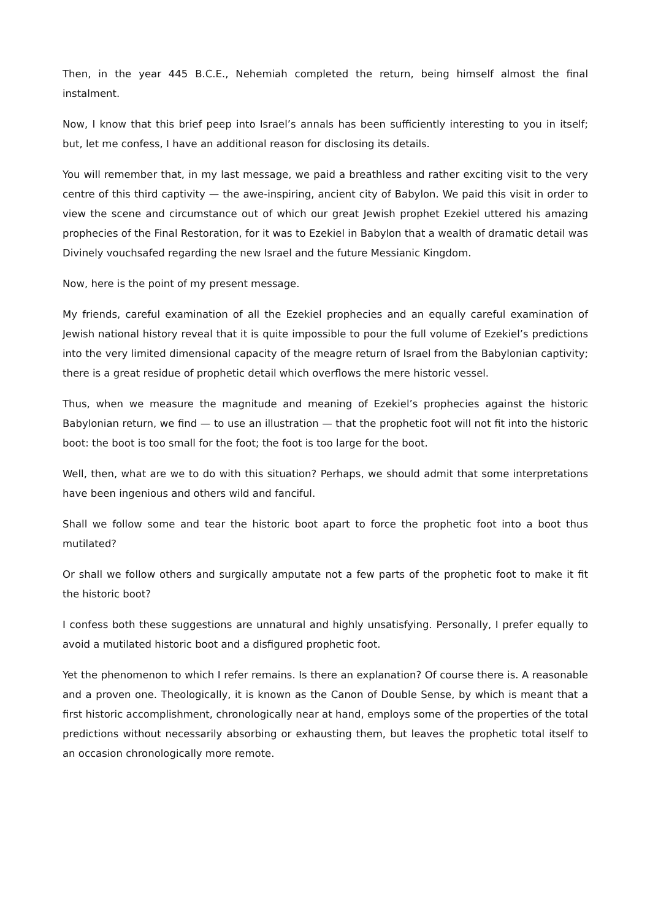Then, in the year 445 B.C.E., Nehemiah completed the return, being himself almost the final instalment.
Now, I know that this brief peep into Israel’s annals has been sufficiently interesting to you in itself; but, let me confess, I have an additional reason for disclosing its details.
You will remember that, in my last message, we paid a breathless and rather exciting visit to the very centre of this third captivity — the awe-inspiring, ancient city of Babylon. We paid this visit in order to view the scene and circumstance out of which our great Jewish prophet Ezekiel uttered his amazing prophecies of the Final Restoration, for it was to Ezekiel in Babylon that a wealth of dramatic detail was Divinely vouchsafed regarding the new Israel and the future Messianic Kingdom.
Now, here is the point of my present message.
My friends, careful examination of all the Ezekiel prophecies and an equally careful examination of Jewish national history reveal that it is quite impossible to pour the full volume of Ezekiel’s predictions into the very limited dimensional capacity of the meagre return of Israel from the Babylonian captivity; there is a great residue of prophetic detail which overflows the mere historic vessel.
Thus, when we measure the magnitude and meaning of Ezekiel’s prophecies against the historic Babylonian return, we find — to use an illustration — that the prophetic foot will not fit into the historic boot: the boot is too small for the foot; the foot is too large for the boot.
Well, then, what are we to do with this situation? Perhaps, we should admit that some interpretations have been ingenious and others wild and fanciful.
Shall we follow some and tear the historic boot apart to force the prophetic foot into a boot thus mutilated?
Or shall we follow others and surgically amputate not a few parts of the prophetic foot to make it fit the historic boot?
I confess both these suggestions are unnatural and highly unsatisfying. Personally, I prefer equally to avoid a mutilated historic boot and a disfigured prophetic foot.
Yet the phenomenon to which I refer remains. Is there an explanation? Of course there is. A reasonable and a proven one. Theologically, it is known as the Canon of Double Sense, by which is meant that a first historic accomplishment, chronologically near at hand, employs some of the properties of the total predictions without necessarily absorbing or exhausting them, but leaves the prophetic total itself to an occasion chronologically more remote.